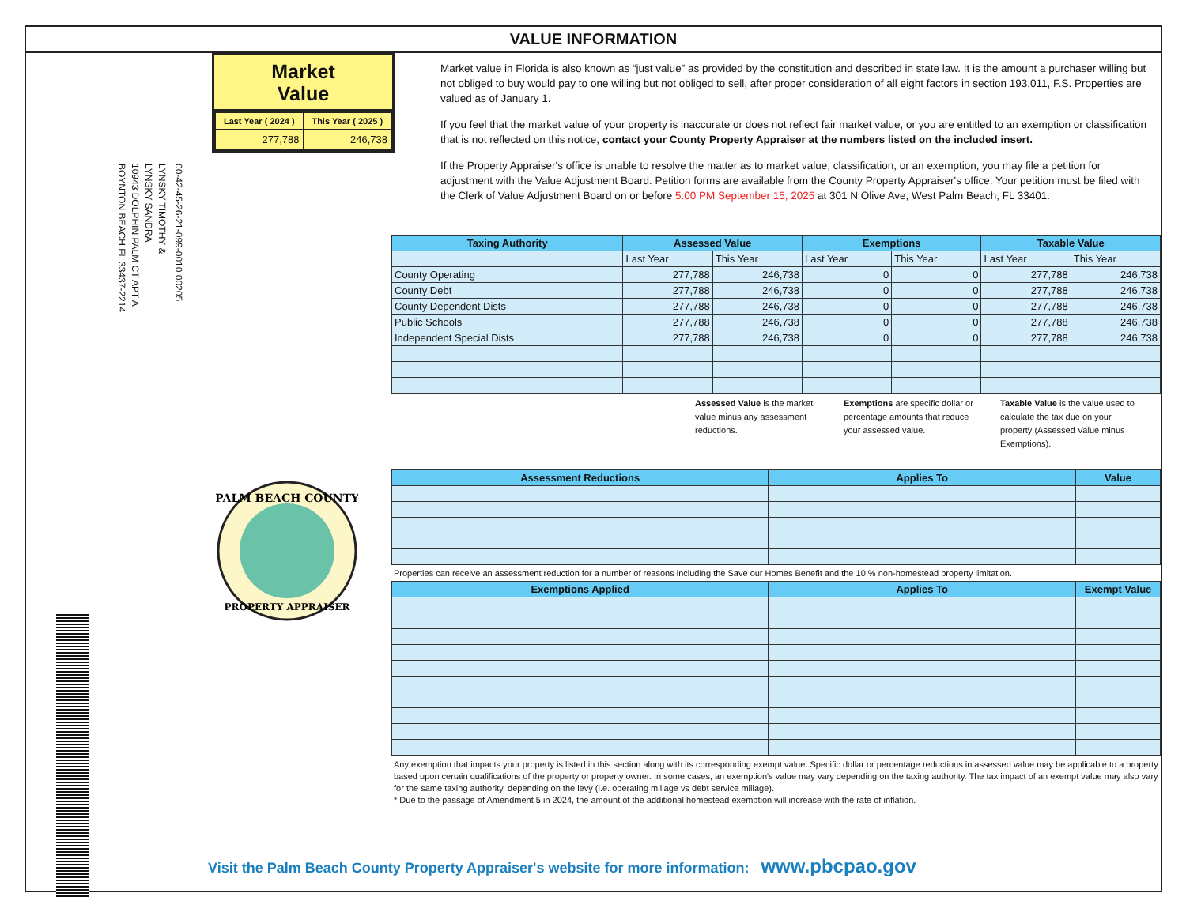VALUE INFORMATION
Market
Value
| Last Year ( 2024 ) | This Year ( 2025 ) |
| 277,788 | 246,738 |
00-42-45-26-21-099-0010 00205
LYNSKY TIMOTHY &
LYNSKY SANDRA
10943 DOLPHIN PALM CT APT A
BOYNTON BEACH FL 33437-2214
PALM BEACH COUNTY
PROPERTY APPRAISER
Market value in Florida is also known as “just value” as provided by the constitution and described in state law. It is the amount a purchaser willing but not obliged to buy would pay to one willing but not obliged to sell, after proper consideration of all eight factors in section 193.011, F.S. Properties are valued as of January 1.
If you feel that the market value of your property is inaccurate or does not reflect fair market value, or you are entitled to an exemption or classification that is not reflected on this notice, contact your County Property Appraiser at the numbers listed on the included insert.
If the Property Appraiser's office is unable to resolve the matter as to market value, classification, or an exemption, you may file a petition for adjustment with the Value Adjustment Board. Petition forms are available from the County Property Appraiser's office. Your petition must be filed with the Clerk of Value Adjustment Board on or before 5:00 PM September 15, 2025 at 301 N Olive Ave, West Palm Beach, FL 33401.
| Taxing Authority | Assessed Value | | Exemptions | | Taxable Value | |
| --- | --- | --- | --- | --- | --- | --- |
| | Last Year | This Year | Last Year | This Year | Last Year | This Year |
| County Operating | 277,788 | 246,738 | 0 | 0 | 277,788 | 246,738 |
| County Debt | 277,788 | 246,738 | 0 | 0 | 277,788 | 246,738 |
| County Dependent Dists | 277,788 | 246,738 | 0 | 0 | 277,788 | 246,738 |
| Public Schools | 277,788 | 246,738 | 0 | 0 | 277,788 | 246,738 |
| Independent Special Dists | 277,788 | 246,738 | 0 | 0 | 277,788 | 246,738 |
Assessed Value is the market value minus any assessment reductions.
Exemptions are specific dollar or percentage amounts that reduce your assessed value.
Taxable Value is the value used to calculate the tax due on your property (Assessed Value minus Exemptions).
| Assessment Reductions | Applies To | Value |
| --- | --- | --- |
Properties can receive an assessment reduction for a number of reasons including the Save our Homes Benefit and the 10 % non-homestead property limitation.
| Exemptions Applied | Applies To | Exempt Value |
| --- | --- | --- |
Any exemption that impacts your property is listed in this section along with its corresponding exempt value. Specific dollar or percentage reductions in assessed value may be applicable to a property based upon certain qualifications of the property or property owner. In some cases, an exemption's value may vary depending on the taxing authority. The tax impact of an exempt value may also vary for the same taxing authority, depending on the levy (i.e. operating millage vs debt service millage).
* Due to the passage of Amendment 5 in 2024, the amount of the additional homestead exemption will increase with the rate of inflation.
Visit the Palm Beach County Property Appraiser's website for more information: www.pbcpao.gov